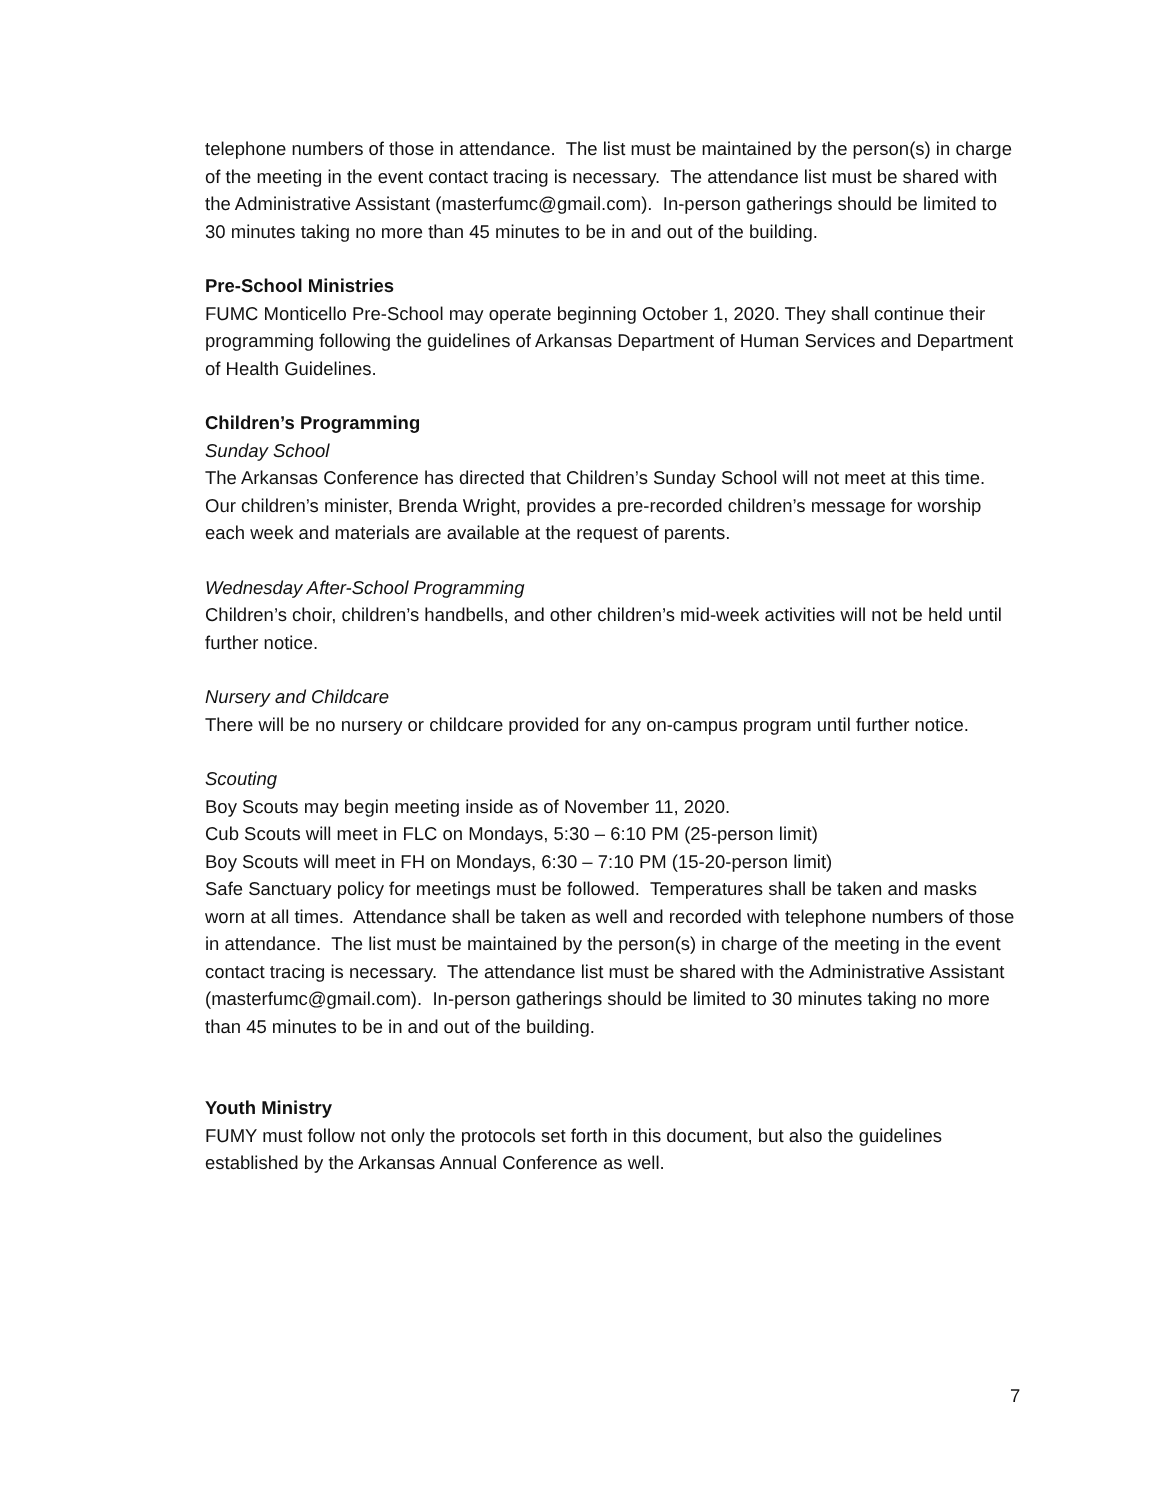telephone numbers of those in attendance. The list must be maintained by the person(s) in charge of the meeting in the event contact tracing is necessary. The attendance list must be shared with the Administrative Assistant (masterfumc@gmail.com). In-person gatherings should be limited to 30 minutes taking no more than 45 minutes to be in and out of the building.
Pre-School Ministries
FUMC Monticello Pre-School may operate beginning October 1, 2020. They shall continue their programming following the guidelines of Arkansas Department of Human Services and Department of Health Guidelines.
Children’s Programming
Sunday School
The Arkansas Conference has directed that Children’s Sunday School will not meet at this time. Our children’s minister, Brenda Wright, provides a pre-recorded children’s message for worship each week and materials are available at the request of parents.
Wednesday After-School Programming
Children’s choir, children’s handbells, and other children’s mid-week activities will not be held until further notice.
Nursery and Childcare
There will be no nursery or childcare provided for any on-campus program until further notice.
Scouting
Boy Scouts may begin meeting inside as of November 11, 2020.
Cub Scouts will meet in FLC on Mondays, 5:30 – 6:10 PM (25-person limit)
Boy Scouts will meet in FH on Mondays, 6:30 – 7:10 PM (15-20-person limit)
Safe Sanctuary policy for meetings must be followed. Temperatures shall be taken and masks worn at all times. Attendance shall be taken as well and recorded with telephone numbers of those in attendance. The list must be maintained by the person(s) in charge of the meeting in the event contact tracing is necessary. The attendance list must be shared with the Administrative Assistant (masterfumc@gmail.com). In-person gatherings should be limited to 30 minutes taking no more than 45 minutes to be in and out of the building.
Youth Ministry
FUMY must follow not only the protocols set forth in this document, but also the guidelines established by the Arkansas Annual Conference as well.
7